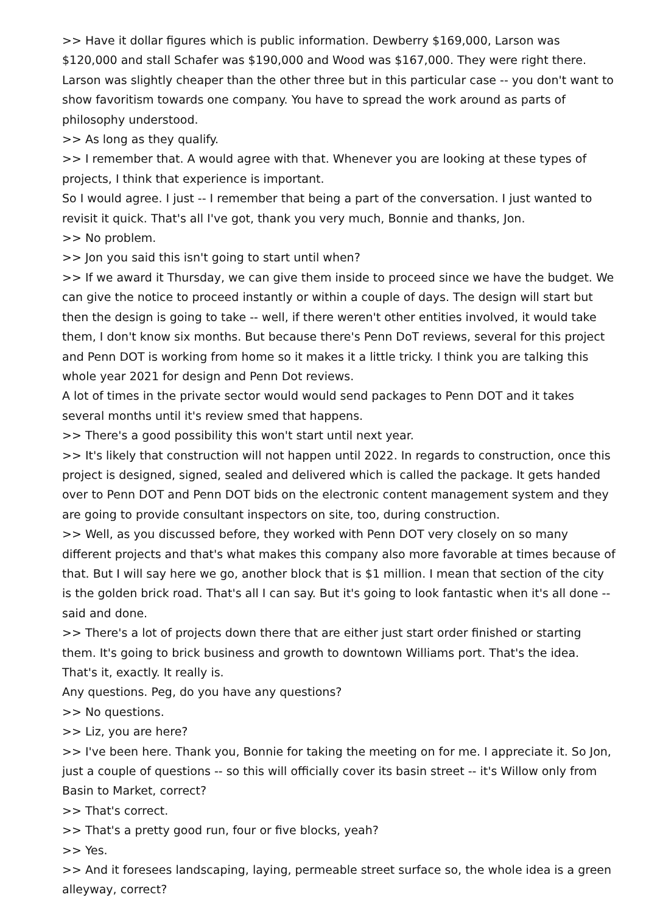>> Have it dollar figures which is public information. Dewberry $169,000, Larson was $120,000 and stall Schafer was $190,000 and Wood was $167,000. They were right there. Larson was slightly cheaper than the other three but in this particular case -- you don't want to show favoritism towards one company. You have to spread the work around as parts of philosophy understood.
>> As long as they qualify.
>> I remember that. A would agree with that. Whenever you are looking at these types of projects, I think that experience is important.
So I would agree. I just -- I remember that being a part of the conversation. I just wanted to revisit it quick. That's all I've got, thank you very much, Bonnie and thanks, Jon.
>> No problem.
>> Jon you said this isn't going to start until when?
>> If we award it Thursday, we can give them inside to proceed since we have the budget. We can give the notice to proceed instantly or within a couple of days. The design will start but then the design is going to take -- well, if there weren't other entities involved, it would take them, I don't know six months. But because there's Penn DoT reviews, several for this project and Penn DOT is working from home so it makes it a little tricky. I think you are talking this whole year 2021 for design and Penn Dot reviews.
A lot of times in the private sector would would send packages to Penn DOT and it takes several months until it's review smed that happens.
>> There's a good possibility this won't start until next year.
>> It's likely that construction will not happen until 2022. In regards to construction, once this project is designed, signed, sealed and delivered which is called the package. It gets handed over to Penn DOT and Penn DOT bids on the electronic content management system and they are going to provide consultant inspectors on site, too, during construction.
>> Well, as you discussed before, they worked with Penn DOT very closely on so many different projects and that's what makes this company also more favorable at times because of that. But I will say here we go, another block that is $1 million. I mean that section of the city is the golden brick road. That's all I can say. But it's going to look fantastic when it's all done -- said and done.
>> There's a lot of projects down there that are either just start order finished or starting them. It's going to brick business and growth to downtown Williams port. That's the idea. That's it, exactly. It really is.
Any questions. Peg, do you have any questions?
>> No questions.
>> Liz, you are here?
>> I've been here. Thank you, Bonnie for taking the meeting on for me. I appreciate it. So Jon, just a couple of questions -- so this will officially cover its basin street -- it's Willow only from Basin to Market, correct?
>> That's correct.
>> That's a pretty good run, four or five blocks, yeah?
>> Yes.
>> And it foresees landscaping, laying, permeable street surface so, the whole idea is a green alleyway, correct?